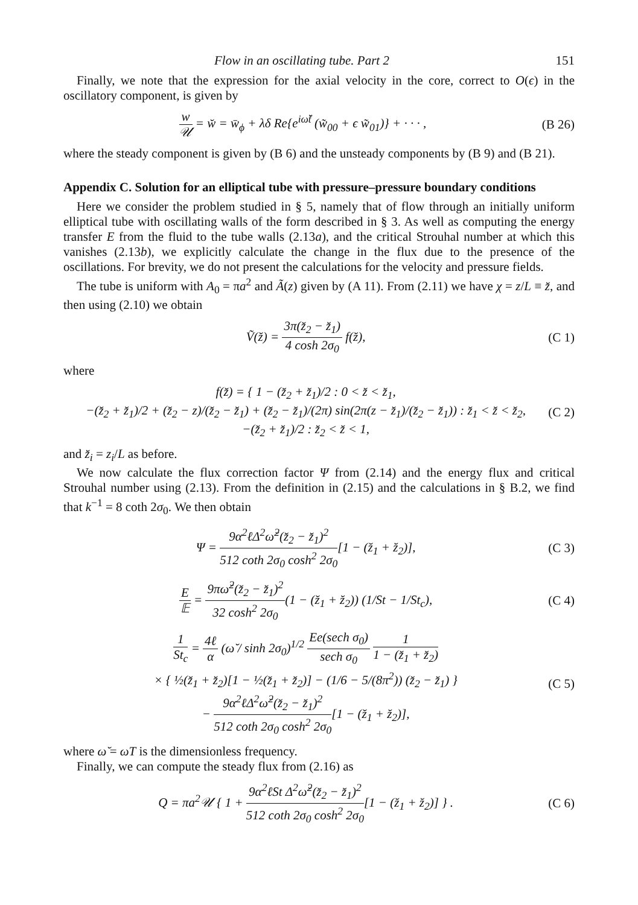Flow in an oscillating tube. Part 2 151
Finally, we note that the expression for the axial velocity in the core, correct to O(ϵ) in the oscillatory component, is given by
w 𝒰 = w̆ = w̄<sub>ϕ</sub> + λδ Re{e<sup>iω̆t̆</sup> (w̃<sub>00</sub> + ϵ w̃<sub>01</sub>)} + · · · ,
(B 26)
where the steady component is given by (B 6) and the unsteady components by (B 9) and (B 21).
Appendix C. Solution for an elliptical tube with pressure–pressure boundary conditions
Here we consider the problem studied in § 5, namely that of flow through an initially uniform elliptical tube with oscillating walls of the form described in § 3. As well as computing the energy transfer E from the fluid to the tube walls (2.13a), and the critical Strouhal number at which this vanishes (2.13b), we explicitly calculate the change in the flux due to the presence of the oscillations. For brevity, we do not present the calculations for the velocity and pressure fields.
The tube is uniform with A<sub>0</sub> = πa<sup>2</sup> and Ã(z) given by (A 11). From (2.11) we have χ = z/L ≡ z̆, and then using (2.10) we obtain
Ṽ(z̆) = 3π(z̆<sub>2</sub> − z̆<sub>1</sub>) 4 cosh 2σ<sub>0</sub> f(z̆),
(C 1)
where
f(z̆) = { 1 − (z̆<sub>2</sub> + z̆<sub>1</sub>)/2 : 0 < z̆ < z̆<sub>1</sub>,
−(z̆<sub>2</sub> + z̆<sub>1</sub>)/2 + (z̆<sub>2</sub> − z)/(z̆<sub>2</sub> − z̆<sub>1</sub>) + (z̆<sub>2</sub> − z̆<sub>1</sub>)/(2π) sin(2π(z − z̆<sub>1</sub>)/(z̆<sub>2</sub> − z̆<sub>1</sub>)) : z̆<sub>1</sub> < z̆ < z̆<sub>2</sub>,
−(z̆<sub>2</sub> + z̆<sub>1</sub>)/2 : z̆<sub>2</sub> < z̆ < 1,
(C 2)
and z̆<sub>i</sub> = z<sub>i</sub>/L as before.
We now calculate the flux correction factor Ψ from (2.14) and the energy flux and critical Strouhal number using (2.13). From the definition in (2.15) and the calculations in § B.2, we find that k<sup>−1</sup> = 8 coth 2σ<sub>0</sub>. We then obtain
Ψ = 9α<sup>2</sup>ℓΔ<sup>2</sup>ω̆<sup>2</sup>(z̆<sub>2</sub> − z̆<sub>1</sub>)<sup>2</sup> 512 coth 2σ<sub>0</sub> cosh<sup>2</sup> 2σ<sub>0</sub>[1 − (z̆<sub>1</sub> + z̆<sub>2</sub>)],
(C 3)
E 𝔼 = 9πω̆<sup>2</sup>(z̆<sub>2</sub> − z̆<sub>1</sub>)<sup>2</sup> 32 cosh<sup>2</sup> 2σ<sub>0</sub>(1 − (z̆<sub>1</sub> + z̆<sub>2</sub>)) (1/St − 1/St<sub>c</sub>),
(C 4)
1 St<sub>c</sub> = 4ℓ α (ω̆ / sinh 2σ<sub>0</sub>)<sup>1/2</sup> Ee(sech σ<sub>0</sub>) sech σ<sub>0</sub> 1 1 − (z̆<sub>1</sub> + z̆<sub>2</sub>)
× { ½(z̆<sub>1</sub> + z̆<sub>2</sub>)[1 − ½(z̆<sub>1</sub> + z̆<sub>2</sub>)] − (1/6 − 5/(8π<sup>2</sup>)) (z̆<sub>2</sub> − z̆<sub>1</sub>) }
− 9α<sup>2</sup>ℓΔ<sup>2</sup>ω̆<sup>2</sup>(z̆<sub>2</sub> − z̆<sub>1</sub>)<sup>2</sup> 512 coth 2σ<sub>0</sub> cosh<sup>2</sup> 2σ<sub>0</sub>[1 − (z̆<sub>1</sub> + z̆<sub>2</sub>)],
(C 5)
where ω̆ = ωT is the dimensionless frequency.
Finally, we can compute the steady flux from (2.16) as
Q = πa<sup>2</sup>𝒰 { 1 + 9α<sup>2</sup>ℓSt Δ<sup>2</sup>ω̆<sup>2</sup>(z̆<sub>2</sub> − z̆<sub>1</sub>)<sup>2</sup> 512 coth 2σ<sub>0</sub> cosh<sup>2</sup> 2σ<sub>0</sub>[1 − (z̆<sub>1</sub> + z̆<sub>2</sub>)] } .
(C 6)